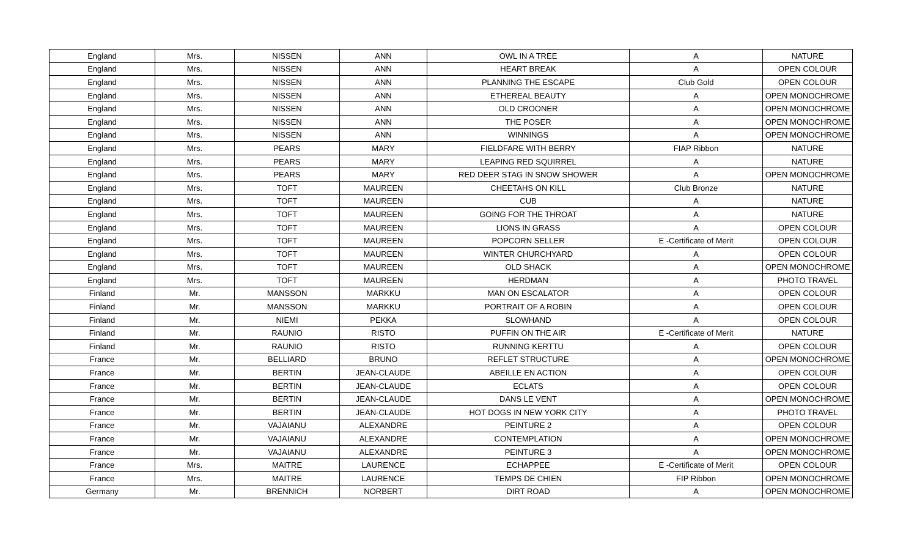| England | Mrs. | NISSEN | ANN | OWL IN A TREE | A | NATURE |
| England | Mrs. | NISSEN | ANN | HEART BREAK | A | OPEN COLOUR |
| England | Mrs. | NISSEN | ANN | PLANNING THE ESCAPE | Club Gold | OPEN COLOUR |
| England | Mrs. | NISSEN | ANN | ETHEREAL BEAUTY | A | OPEN MONOCHROME |
| England | Mrs. | NISSEN | ANN | OLD CROONER | A | OPEN MONOCHROME |
| England | Mrs. | NISSEN | ANN | THE POSER | A | OPEN MONOCHROME |
| England | Mrs. | NISSEN | ANN | WINNINGS | A | OPEN MONOCHROME |
| England | Mrs. | PEARS | MARY | FIELDFARE WITH BERRY | FIAP Ribbon | NATURE |
| England | Mrs. | PEARS | MARY | LEAPING RED SQUIRREL | A | NATURE |
| England | Mrs. | PEARS | MARY | RED DEER STAG IN SNOW SHOWER | A | OPEN MONOCHROME |
| England | Mrs. | TOFT | MAUREEN | CHEETAHS ON KILL | Club Bronze | NATURE |
| England | Mrs. | TOFT | MAUREEN | CUB | A | NATURE |
| England | Mrs. | TOFT | MAUREEN | GOING FOR THE THROAT | A | NATURE |
| England | Mrs. | TOFT | MAUREEN | LIONS IN GRASS | A | OPEN COLOUR |
| England | Mrs. | TOFT | MAUREEN | POPCORN SELLER | E -Certificate of Merit | OPEN COLOUR |
| England | Mrs. | TOFT | MAUREEN | WINTER CHURCHYARD | A | OPEN COLOUR |
| England | Mrs. | TOFT | MAUREEN | OLD SHACK | A | OPEN MONOCHROME |
| England | Mrs. | TOFT | MAUREEN | HERDMAN | A | PHOTO TRAVEL |
| Finland | Mr. | MANSSON | MARKKU | MAN ON ESCALATOR | A | OPEN COLOUR |
| Finland | Mr. | MANSSON | MARKKU | PORTRAIT OF A ROBIN | A | OPEN COLOUR |
| Finland | Mr. | NIEMI | PEKKA | SLOWHAND | A | OPEN COLOUR |
| Finland | Mr. | RAUNIO | RISTO | PUFFIN ON THE AIR | E -Certificate of Merit | NATURE |
| Finland | Mr. | RAUNIO | RISTO | RUNNING KERTTU | A | OPEN COLOUR |
| France | Mr. | BELLIARD | BRUNO | REFLET STRUCTURE | A | OPEN MONOCHROME |
| France | Mr. | BERTIN | JEAN-CLAUDE | ABEILLE EN ACTION | A | OPEN COLOUR |
| France | Mr. | BERTIN | JEAN-CLAUDE | ECLATS | A | OPEN COLOUR |
| France | Mr. | BERTIN | JEAN-CLAUDE | DANS LE VENT | A | OPEN MONOCHROME |
| France | Mr. | BERTIN | JEAN-CLAUDE | HOT DOGS IN NEW YORK CITY | A | PHOTO TRAVEL |
| France | Mr. | VAJAIANU | ALEXANDRE | PEINTURE 2 | A | OPEN COLOUR |
| France | Mr. | VAJAIANU | ALEXANDRE | CONTEMPLATION | A | OPEN MONOCHROME |
| France | Mr. | VAJAIANU | ALEXANDRE | PEINTURE 3 | A | OPEN MONOCHROME |
| France | Mrs. | MAITRE | LAURENCE | ECHAPPEE | E -Certificate of Merit | OPEN COLOUR |
| France | Mrs. | MAITRE | LAURENCE | TEMPS DE CHIEN | FIP Ribbon | OPEN MONOCHROME |
| Germany | Mr. | BRENNICH | NORBERT | DIRT ROAD | A | OPEN MONOCHROME |